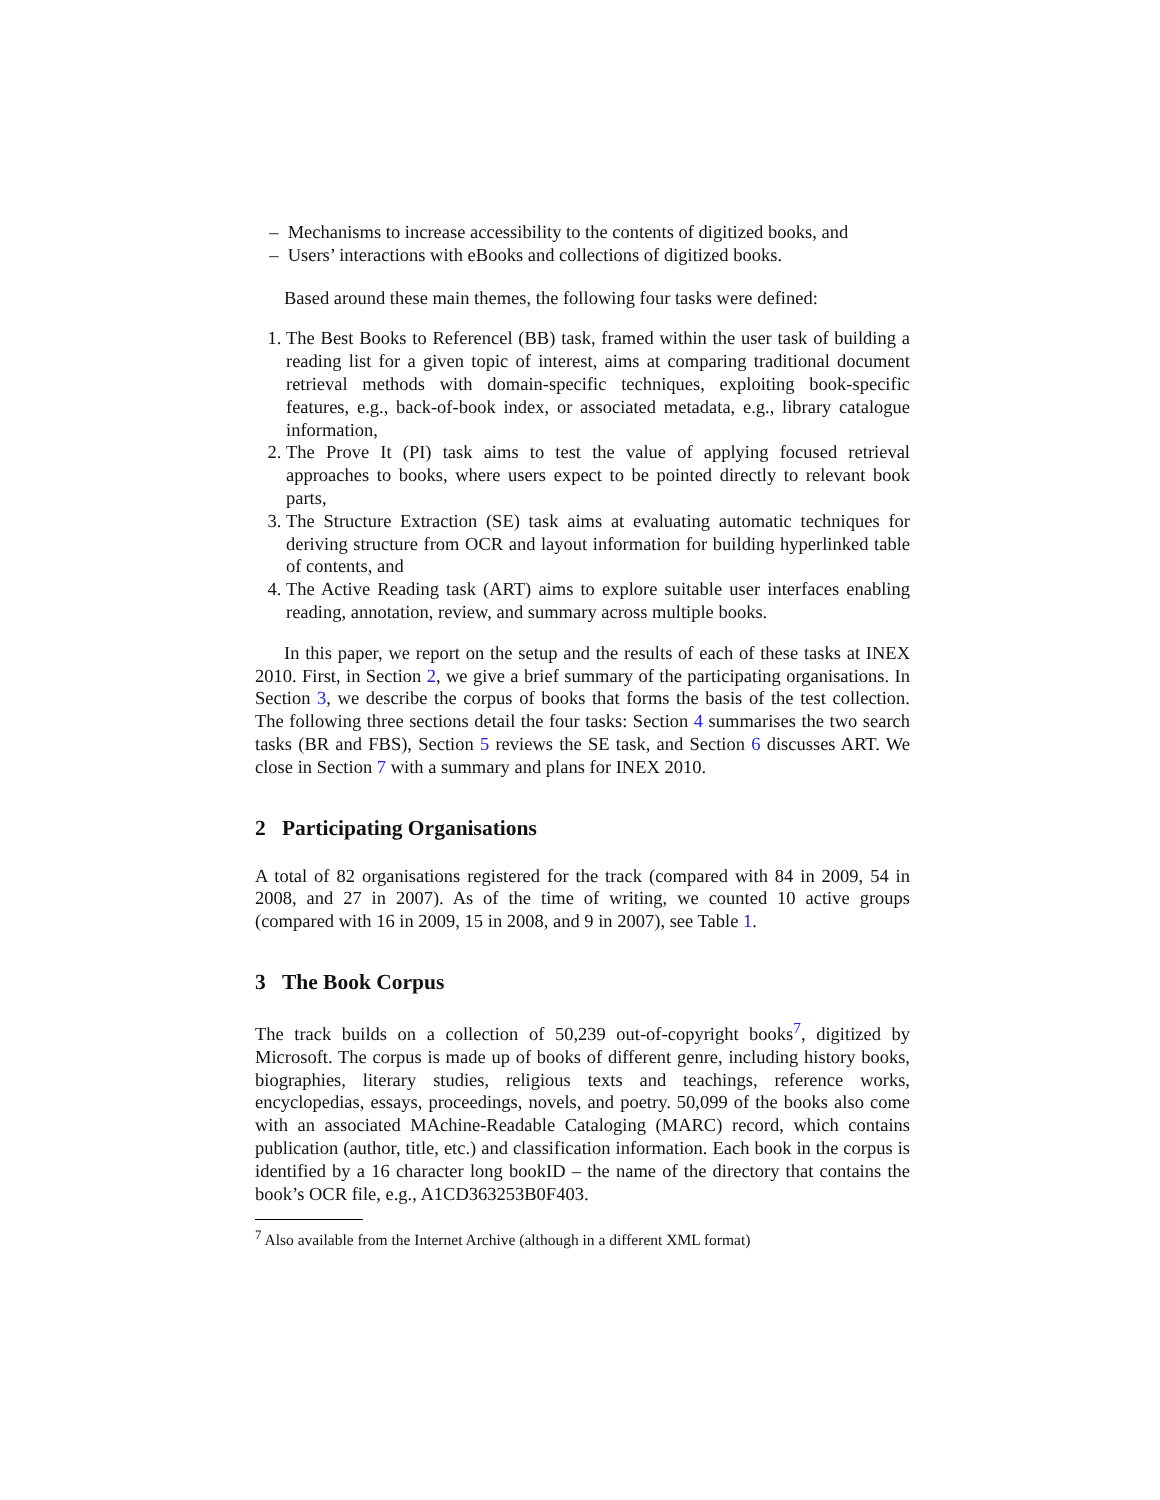– Mechanisms to increase accessibility to the contents of digitized books, and
– Users’ interactions with eBooks and collections of digitized books.
Based around these main themes, the following four tasks were defined:
1. The Best Books to Referencel (BB) task, framed within the user task of building a reading list for a given topic of interest, aims at comparing traditional document retrieval methods with domain-specific techniques, exploiting book-specific features, e.g., back-of-book index, or associated metadata, e.g., library catalogue information,
2. The Prove It (PI) task aims to test the value of applying focused retrieval approaches to books, where users expect to be pointed directly to relevant book parts,
3. The Structure Extraction (SE) task aims at evaluating automatic techniques for deriving structure from OCR and layout information for building hyperlinked table of contents, and
4. The Active Reading task (ART) aims to explore suitable user interfaces enabling reading, annotation, review, and summary across multiple books.
In this paper, we report on the setup and the results of each of these tasks at INEX 2010. First, in Section 2, we give a brief summary of the participating organisations. In Section 3, we describe the corpus of books that forms the basis of the test collection. The following three sections detail the four tasks: Section 4 summarises the two search tasks (BR and FBS), Section 5 reviews the SE task, and Section 6 discusses ART. We close in Section 7 with a summary and plans for INEX 2010.
2 Participating Organisations
A total of 82 organisations registered for the track (compared with 84 in 2009, 54 in 2008, and 27 in 2007). As of the time of writing, we counted 10 active groups (compared with 16 in 2009, 15 in 2008, and 9 in 2007), see Table 1.
3 The Book Corpus
The track builds on a collection of 50,239 out-of-copyright books<sup>7</sup>, digitized by Microsoft. The corpus is made up of books of different genre, including history books, biographies, literary studies, religious texts and teachings, reference works, encyclopedias, essays, proceedings, novels, and poetry. 50,099 of the books also come with an associated MAchine-Readable Cataloging (MARC) record, which contains publication (author, title, etc.) and classification information. Each book in the corpus is identified by a 16 character long bookID – the name of the directory that contains the book’s OCR file, e.g., A1CD363253B0F403.
<sup>7</sup> Also available from the Internet Archive (although in a different XML format)